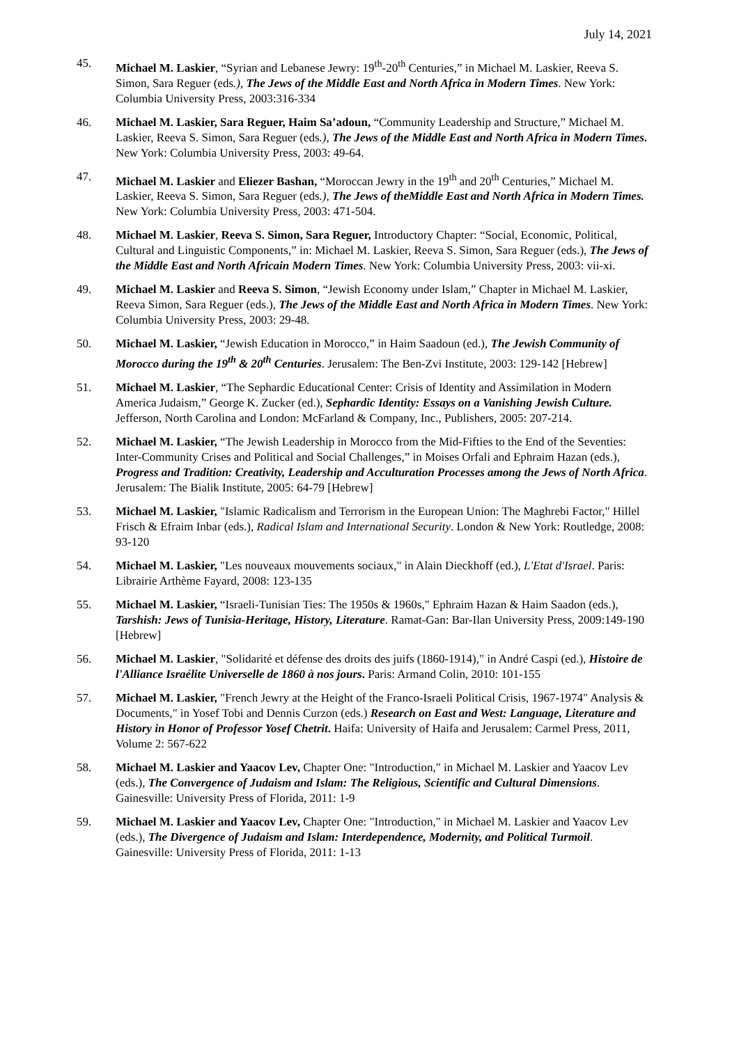July 14, 2021
45. Michael M. Laskier, “Syrian and Lebanese Jewry: 19<sup>th</sup>-20<sup>th</sup> Centuries,” in Michael M. Laskier, Reeva S. Simon, Sara Reguer (eds.), The Jews of the Middle East and North Africa in Modern Times. New York: Columbia University Press, 2003:316-334
46. Michael M. Laskier, Sara Reguer, Haim Sa’adoun, “Community Leadership and Structure,” Michael M. Laskier, Reeva S. Simon, Sara Reguer (eds.), The Jews of the Middle East and North Africa in Modern Times. New York: Columbia University Press, 2003: 49-64.
47. Michael M. Laskier and Eliezer Bashan, “Moroccan Jewry in the 19<sup>th</sup> and 20<sup>th</sup> Centuries,” Michael M. Laskier, Reeva S. Simon, Sara Reguer (eds.), The Jews of theMiddle East and North Africa in Modern Times. New York: Columbia University Press, 2003: 471-504.
48. Michael M. Laskier, Reeva S. Simon, Sara Reguer, Introductory Chapter: “Social, Economic, Political, Cultural and Linguistic Components,” in: Michael M. Laskier, Reeva S. Simon, Sara Reguer (eds.), The Jews of the Middle East and North Africain Modern Times. New York: Columbia University Press, 2003: vii-xi.
49. Michael M. Laskier and Reeva S. Simon, “Jewish Economy under Islam,” Chapter in Michael M. Laskier, Reeva Simon, Sara Reguer (eds.), The Jews of the Middle East and North Africa in Modern Times. New York: Columbia University Press, 2003: 29-48.
50. Michael M. Laskier, “Jewish Education in Morocco,” in Haim Saadoun (ed.), The Jewish Community of Morocco during the 19<sup>th</sup> & 20<sup>th</sup> Centuries. Jerusalem: The Ben-Zvi Institute, 2003: 129-142 [Hebrew]
51. Michael M. Laskier, “The Sephardic Educational Center: Crisis of Identity and Assimilation in Modern America Judaism,” George K. Zucker (ed.), Sephardic Identity: Essays on a Vanishing Jewish Culture. Jefferson, North Carolina and London: McFarland & Company, Inc., Publishers, 2005: 207-214.
52. Michael M. Laskier, “The Jewish Leadership in Morocco from the Mid-Fifties to the End of the Seventies: Inter-Community Crises and Political and Social Challenges,” in Moises Orfali and Ephraim Hazan (eds.), Progress and Tradition: Creativity, Leadership and Acculturation Processes among the Jews of North Africa. Jerusalem: The Bialik Institute, 2005: 64-79 [Hebrew]
53. Michael M. Laskier, "Islamic Radicalism and Terrorism in the European Union: The Maghrebi Factor," Hillel Frisch & Efraim Inbar (eds.), Radical Islam and International Security. London & New York: Routledge, 2008: 93-120
54. Michael M. Laskier, "Les nouveaux mouvements sociaux," in Alain Dieckhoff (ed.), L'Etat d'Israel. Paris: Librairie Arthème Fayard, 2008: 123-135
55. Michael M. Laskier, “Israeli-Tunisian Ties: The 1950s & 1960s," Ephraim Hazan & Haim Saadon (eds.), Tarshish: Jews of Tunisia-Heritage, History, Literature. Ramat-Gan: Bar-Ilan University Press, 2009:149-190 [Hebrew]
56. Michael M. Laskier, "Solidarité et défense des droits des juifs (1860-1914)," in André Caspi (ed.), Histoire de l'Alliance Israélite Universelle de 1860 à nos jours. Paris: Armand Colin, 2010: 101-155
57. Michael M. Laskier, "French Jewry at the Height of the Franco-Israeli Political Crisis, 1967-1974" Analysis & Documents," in Yosef Tobi and Dennis Curzon (eds.) Research on East and West: Language, Literature and History in Honor of Professor Yosef Chetrit. Haifa: University of Haifa and Jerusalem: Carmel Press, 2011, Volume 2: 567-622
58. Michael M. Laskier and Yaacov Lev, Chapter One: "Introduction," in Michael M. Laskier and Yaacov Lev (eds.), The Convergence of Judaism and Islam: The Religious, Scientific and Cultural Dimensions. Gainesville: University Press of Florida, 2011: 1-9
59. Michael M. Laskier and Yaacov Lev, Chapter One: "Introduction," in Michael M. Laskier and Yaacov Lev (eds.), The Divergence of Judaism and Islam: Interdependence, Modernity, and Political Turmoil. Gainesville: University Press of Florida, 2011: 1-13